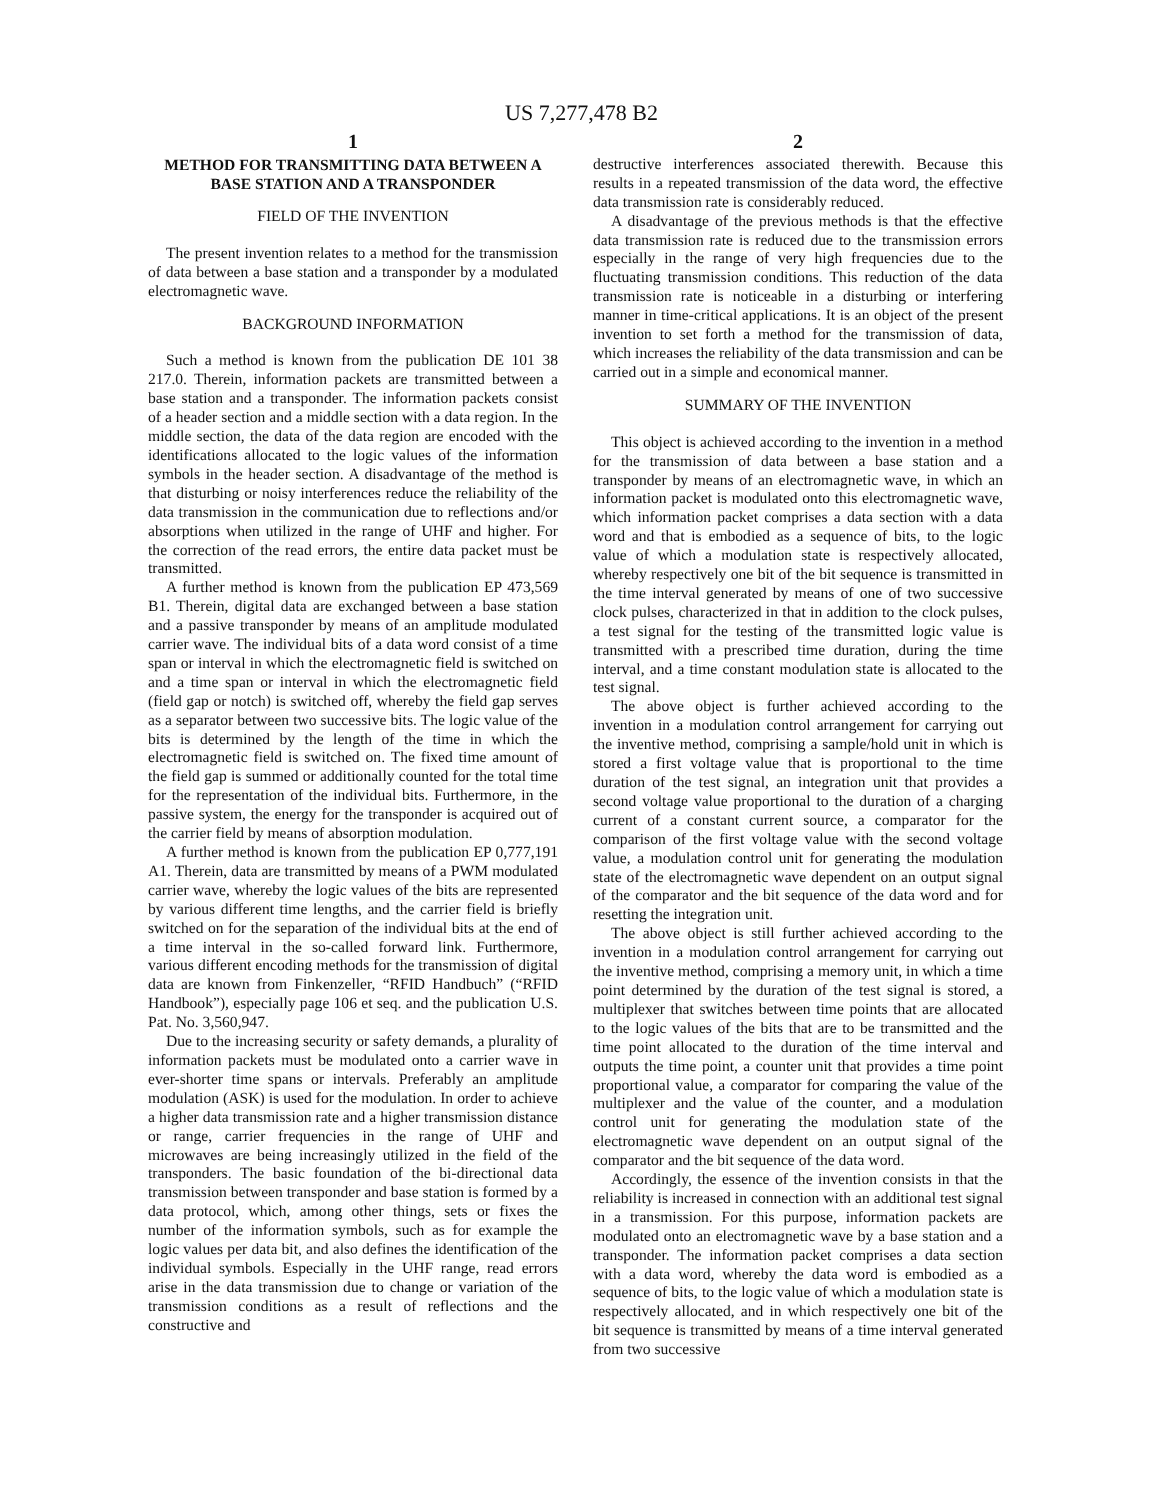US 7,277,478 B2
1
METHOD FOR TRANSMITTING DATA BETWEEN A BASE STATION AND A TRANSPONDER
FIELD OF THE INVENTION
The present invention relates to a method for the transmission of data between a base station and a transponder by a modulated electromagnetic wave.
BACKGROUND INFORMATION
Such a method is known from the publication DE 101 38 217.0. Therein, information packets are transmitted between a base station and a transponder. The information packets consist of a header section and a middle section with a data region. In the middle section, the data of the data region are encoded with the identifications allocated to the logic values of the information symbols in the header section. A disadvantage of the method is that disturbing or noisy interferences reduce the reliability of the data transmission in the communication due to reflections and/or absorptions when utilized in the range of UHF and higher. For the correction of the read errors, the entire data packet must be transmitted.
A further method is known from the publication EP 473,569 B1. Therein, digital data are exchanged between a base station and a passive transponder by means of an amplitude modulated carrier wave. The individual bits of a data word consist of a time span or interval in which the electromagnetic field is switched on and a time span or interval in which the electromagnetic field (field gap or notch) is switched off, whereby the field gap serves as a separator between two successive bits. The logic value of the bits is determined by the length of the time in which the electromagnetic field is switched on. The fixed time amount of the field gap is summed or additionally counted for the total time for the representation of the individual bits. Furthermore, in the passive system, the energy for the transponder is acquired out of the carrier field by means of absorption modulation.
A further method is known from the publication EP 0,777,191 A1. Therein, data are transmitted by means of a PWM modulated carrier wave, whereby the logic values of the bits are represented by various different time lengths, and the carrier field is briefly switched on for the separation of the individual bits at the end of a time interval in the so-called forward link. Furthermore, various different encoding methods for the transmission of digital data are known from Finkenzeller, “RFID Handbuch” (“RFID Handbook”), especially page 106 et seq. and the publication U.S. Pat. No. 3,560,947.
Due to the increasing security or safety demands, a plurality of information packets must be modulated onto a carrier wave in ever-shorter time spans or intervals. Preferably an amplitude modulation (ASK) is used for the modulation. In order to achieve a higher data transmission rate and a higher transmission distance or range, carrier frequencies in the range of UHF and microwaves are being increasingly utilized in the field of the transponders. The basic foundation of the bi-directional data transmission between transponder and base station is formed by a data protocol, which, among other things, sets or fixes the number of the information symbols, such as for example the logic values per data bit, and also defines the identification of the individual symbols. Especially in the UHF range, read errors arise in the data transmission due to change or variation of the transmission conditions as a result of reflections and the constructive and
2
destructive interferences associated therewith. Because this results in a repeated transmission of the data word, the effective data transmission rate is considerably reduced.
A disadvantage of the previous methods is that the effective data transmission rate is reduced due to the transmission errors especially in the range of very high frequencies due to the fluctuating transmission conditions. This reduction of the data transmission rate is noticeable in a disturbing or interfering manner in time-critical applications. It is an object of the present invention to set forth a method for the transmission of data, which increases the reliability of the data transmission and can be carried out in a simple and economical manner.
SUMMARY OF THE INVENTION
This object is achieved according to the invention in a method for the transmission of data between a base station and a transponder by means of an electromagnetic wave, in which an information packet is modulated onto this electromagnetic wave, which information packet comprises a data section with a data word and that is embodied as a sequence of bits, to the logic value of which a modulation state is respectively allocated, whereby respectively one bit of the bit sequence is transmitted in the time interval generated by means of one of two successive clock pulses, characterized in that in addition to the clock pulses, a test signal for the testing of the transmitted logic value is transmitted with a prescribed time duration, during the time interval, and a time constant modulation state is allocated to the test signal.
The above object is further achieved according to the invention in a modulation control arrangement for carrying out the inventive method, comprising a sample/hold unit in which is stored a first voltage value that is proportional to the time duration of the test signal, an integration unit that provides a second voltage value proportional to the duration of a charging current of a constant current source, a comparator for the comparison of the first voltage value with the second voltage value, a modulation control unit for generating the modulation state of the electromagnetic wave dependent on an output signal of the comparator and the bit sequence of the data word and for resetting the integration unit.
The above object is still further achieved according to the invention in a modulation control arrangement for carrying out the inventive method, comprising a memory unit, in which a time point determined by the duration of the test signal is stored, a multiplexer that switches between time points that are allocated to the logic values of the bits that are to be transmitted and the time point allocated to the duration of the time interval and outputs the time point, a counter unit that provides a time point proportional value, a comparator for comparing the value of the multiplexer and the value of the counter, and a modulation control unit for generating the modulation state of the electromagnetic wave dependent on an output signal of the comparator and the bit sequence of the data word.
Accordingly, the essence of the invention consists in that the reliability is increased in connection with an additional test signal in a transmission. For this purpose, information packets are modulated onto an electromagnetic wave by a base station and a transponder. The information packet comprises a data section with a data word, whereby the data word is embodied as a sequence of bits, to the logic value of which a modulation state is respectively allocated, and in which respectively one bit of the bit sequence is transmitted by means of a time interval generated from two successive